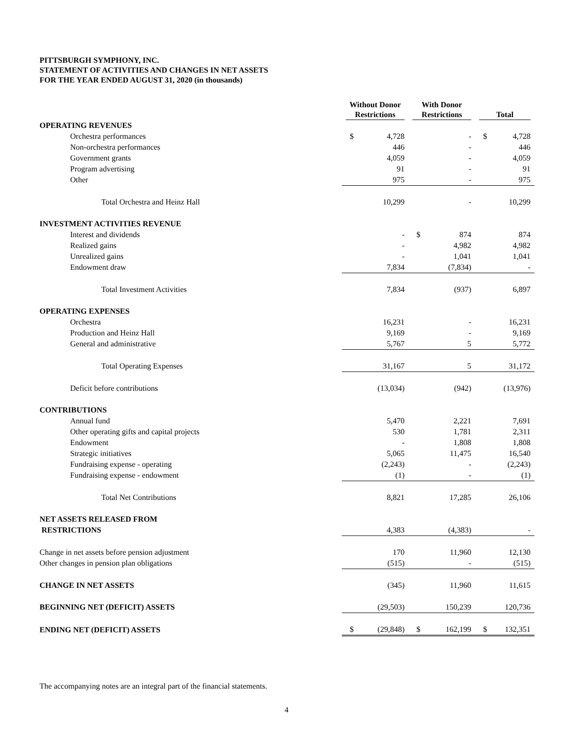PITTSBURGH SYMPHONY, INC.
STATEMENT OF ACTIVITIES AND CHANGES IN NET ASSETS
FOR THE YEAR ENDED AUGUST 31, 2020 (in thousands)
| | Without Donor Restrictions | With Donor Restrictions | Total |
| --- | --- | --- | --- |
| OPERATING REVENUES | | | |
| Orchestra performances | $ 4,728 | - | $ 4,728 |
| Non-orchestra performances | 446 | - | 446 |
| Government grants | 4,059 | - | 4,059 |
| Program advertising | 91 | - | 91 |
| Other | 975 | - | 975 |
| Total Orchestra and Heinz Hall | 10,299 | - | 10,299 |
| INVESTMENT ACTIVITIES REVENUE | | | |
| Interest and dividends | - | $ 874 | 874 |
| Realized gains | - | 4,982 | 4,982 |
| Unrealized gains | - | 1,041 | 1,041 |
| Endowment draw | 7,834 | (7,834) | - |
| Total Investment Activities | 7,834 | (937) | 6,897 |
| OPERATING EXPENSES | | | |
| Orchestra | 16,231 | - | 16,231 |
| Production and Heinz Hall | 9,169 | - | 9,169 |
| General and administrative | 5,767 | 5 | 5,772 |
| Total Operating Expenses | 31,167 | 5 | 31,172 |
| Deficit before contributions | (13,034) | (942) | (13,976) |
| CONTRIBUTIONS | | | |
| Annual fund | 5,470 | 2,221 | 7,691 |
| Other operating gifts and capital projects | 530 | 1,781 | 2,311 |
| Endowment | - | 1,808 | 1,808 |
| Strategic initiatives | 5,065 | 11,475 | 16,540 |
| Fundraising expense - operating | (2,243) | - | (2,243) |
| Fundraising expense - endowment | (1) | - | (1) |
| Total Net Contributions | 8,821 | 17,285 | 26,106 |
| NET ASSETS RELEASED FROM | | | |
| RESTRICTIONS | 4,383 | (4,383) | - |
| Change in net assets before pension adjustment | 170 | 11,960 | 12,130 |
| Other changes in pension plan obligations | (515) | - | (515) |
| CHANGE IN NET ASSETS | (345) | 11,960 | 11,615 |
| BEGINNING NET (DEFICIT) ASSETS | (29,503) | 150,239 | 120,736 |
| ENDING NET (DEFICIT) ASSETS | $ (29,848) | $ 162,199 | $ 132,351 |
The accompanying notes are an integral part of the financial statements.
4